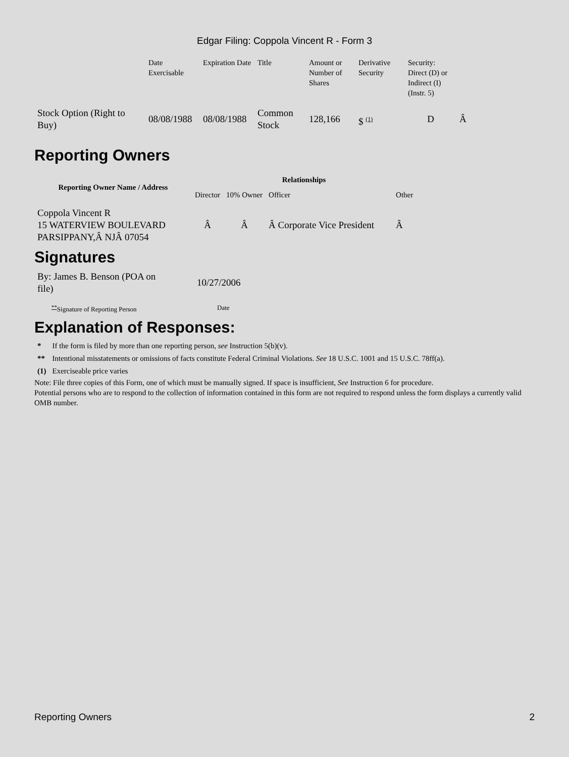Edgar Filing: Coppola Vincent R - Form 3
| | Date Exercisable | Expiration Date | Title | Amount or Number of Shares | Derivative Security | Security: Direct (D) or Indirect (I) (Instr. 5) | |
| Stock Option (Right to Buy) | 08/08/1988 | 08/08/1988 | Common Stock | 128,166 | $ <sup>(1)</sup> | D | Â |
Reporting Owners
| Reporting Owner Name / Address | Relationships | | | |
| --- | --- | --- | --- | --- |
| | Director | 10% Owner | Officer | Other |
| Coppola Vincent R 15 WATERVIEW BOULEVARD PARSIPPANY,Â NJÂ 07054 | Â | Â | Â Corporate Vice President | Â |
Signatures
| By: James B. Benson (POA on file) | 10/27/2006 |
| <sup>**</sup> Signature of Reporting Person | Date |
Explanation of Responses:
| * | If the form is filed by more than one reporting person, see Instruction 5(b)(v). |
| ** | Intentional misstatements or omissions of facts constitute Federal Criminal Violations. See 18 U.S.C. 1001 and 15 U.S.C. 78ff(a). |
| (1) | Exerciseable price varies |
Note: File three copies of this Form, one of which must be manually signed. If space is insufficient, See Instruction 6 for procedure.
Potential persons who are to respond to the collection of information contained in this form are not required to respond unless the form displays a currently valid OMB number.
Reporting Owners 2